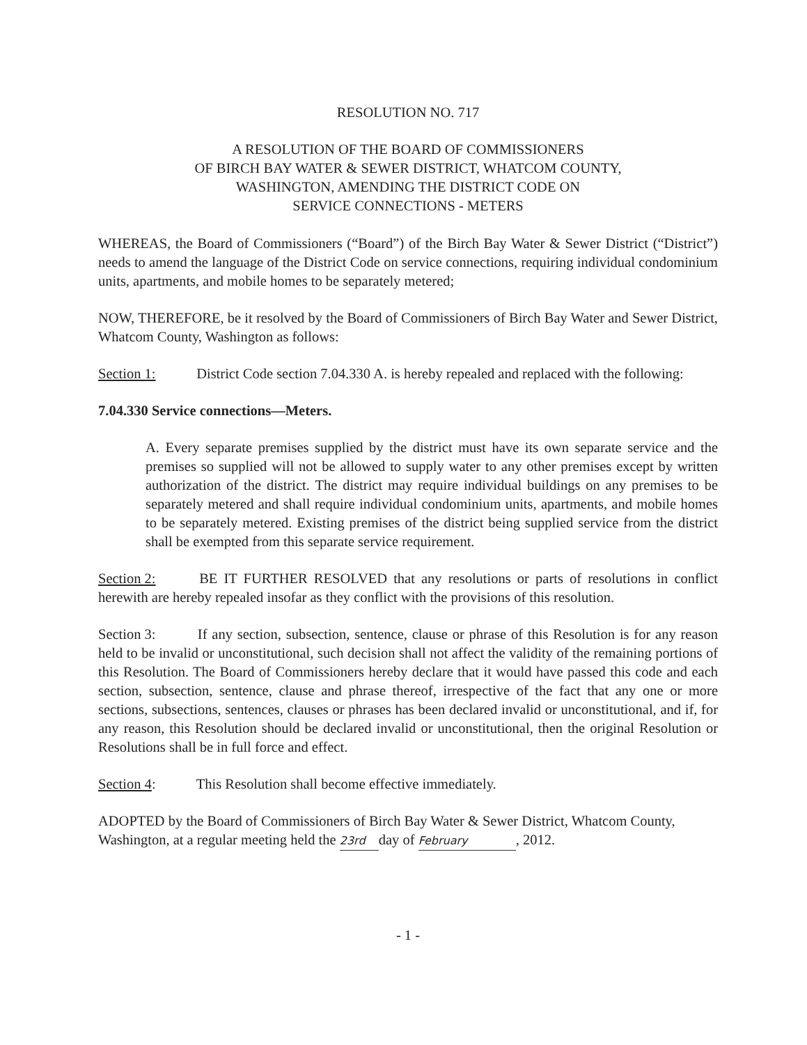RESOLUTION NO. 717
A RESOLUTION OF THE BOARD OF COMMISSIONERS
OF BIRCH BAY WATER & SEWER DISTRICT, WHATCOM COUNTY,
WASHINGTON, AMENDING THE DISTRICT CODE ON
SERVICE CONNECTIONS - METERS
WHEREAS, the Board of Commissioners (“Board”) of the Birch Bay Water & Sewer District (“District”) needs to amend the language of the District Code on service connections, requiring individual condominium units, apartments, and mobile homes to be separately metered;
NOW, THEREFORE, be it resolved by the Board of Commissioners of Birch Bay Water and Sewer District, Whatcom County, Washington as follows:
Section 1: District Code section 7.04.330 A. is hereby repealed and replaced with the following:
7.04.330 Service connections—Meters.
A. Every separate premises supplied by the district must have its own separate service and the premises so supplied will not be allowed to supply water to any other premises except by written authorization of the district. The district may require individual buildings on any premises to be separately metered and shall require individual condominium units, apartments, and mobile homes to be separately metered. Existing premises of the district being supplied service from the district shall be exempted from this separate service requirement.
Section 2: BE IT FURTHER RESOLVED that any resolutions or parts of resolutions in conflict herewith are hereby repealed insofar as they conflict with the provisions of this resolution.
Section 3: If any section, subsection, sentence, clause or phrase of this Resolution is for any reason held to be invalid or unconstitutional, such decision shall not affect the validity of the remaining portions of this Resolution. The Board of Commissioners hereby declare that it would have passed this code and each section, subsection, sentence, clause and phrase thereof, irrespective of the fact that any one or more sections, subsections, sentences, clauses or phrases has been declared invalid or unconstitutional, and if, for any reason, this Resolution should be declared invalid or unconstitutional, then the original Resolution or Resolutions shall be in full force and effect.
Section 4: This Resolution shall become effective immediately.
ADOPTED by the Board of Commissioners of Birch Bay Water & Sewer District, Whatcom County, Washington, at a regular meeting held the 23rd day of February, 2012.
- 1 -